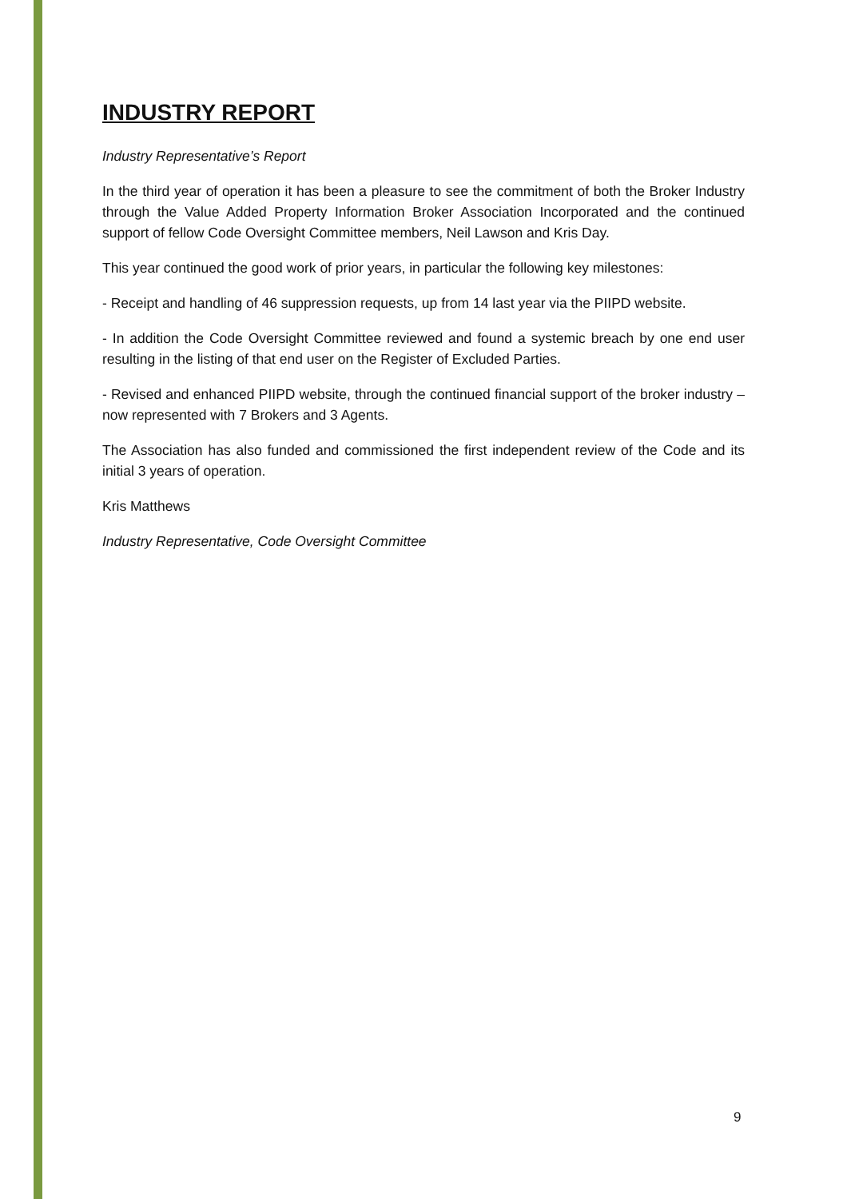INDUSTRY REPORT
Industry Representative’s Report
In the third year of operation it has been a pleasure to see the commitment of both the Broker Industry through the Value Added Property Information Broker Association Incorporated and the continued support of fellow Code Oversight Committee members, Neil Lawson and Kris Day.
This year continued the good work of prior years, in particular the following key milestones:
- Receipt and handling of 46 suppression requests, up from 14 last year via the PIIPD website.
- In addition the Code Oversight Committee reviewed and found a systemic breach by one end user resulting in the listing of that end user on the Register of Excluded Parties.
- Revised and enhanced PIIPD website, through the continued financial support of the broker industry – now represented with 7 Brokers and 3 Agents.
The Association has also funded and commissioned the first independent review of the Code and its initial 3 years of operation.
Kris Matthews
Industry Representative, Code Oversight Committee
9